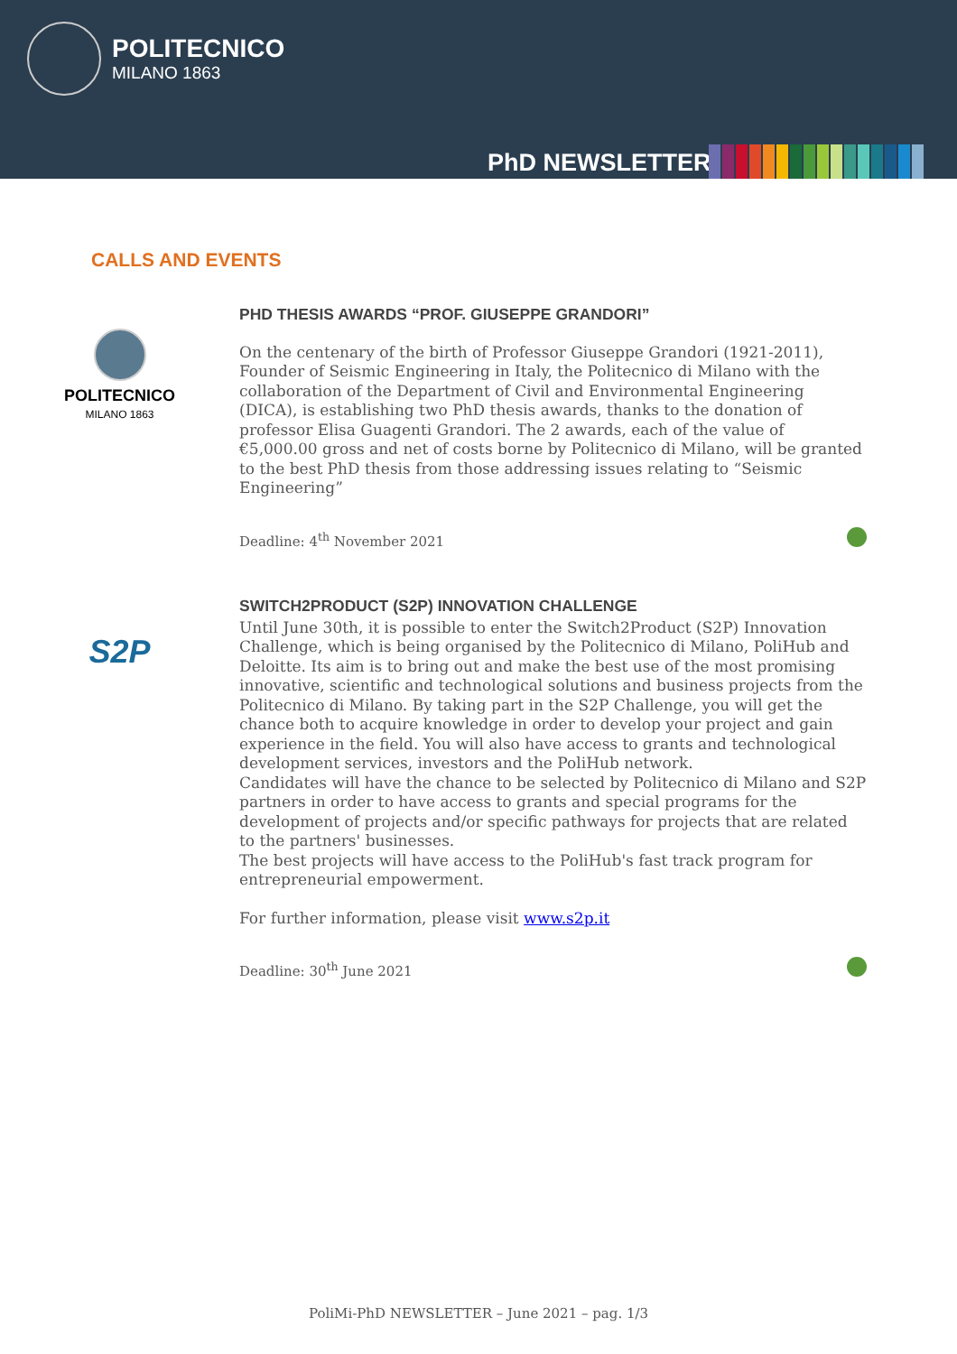POLITECNICO
MILANO 1863
PhD NEWSLETTER
CALLS AND EVENTS
POLITECNICO
MILANO 1863
PHD THESIS AWARDS “PROF. GIUSEPPE GRANDORI”
On the centenary of the birth of Professor Giuseppe Grandori (1921-2011), Founder of Seismic Engineering in Italy, the Politecnico di Milano with the collaboration of the Department of Civil and Environmental Engineering (DICA), is establishing two PhD thesis awards, thanks to the donation of professor Elisa Guagenti Grandori. The 2 awards, each of the value of €5,000.00 gross and net of costs borne by Politecnico di Milano, will be granted to the best PhD thesis from those addressing issues relating to “Seismic Engineering”
Deadline: 4<sup>th</sup> November 2021
S2P
SWITCH2PRODUCT (S2P) INNOVATION CHALLENGE
Until June 30th, it is possible to enter the Switch2Product (S2P) Innovation Challenge, which is being organised by the Politecnico di Milano, PoliHub and Deloitte. Its aim is to bring out and make the best use of the most promising innovative, scientific and technological solutions and business projects from the Politecnico di Milano. By taking part in the S2P Challenge, you will get the chance both to acquire knowledge in order to develop your project and gain experience in the field. You will also have access to grants and technological development services, investors and the PoliHub network.
Candidates will have the chance to be selected by Politecnico di Milano and S2P partners in order to have access to grants and special programs for the development of projects and/or specific pathways for projects that are related to the partners' businesses.
The best projects will have access to the PoliHub's fast track program for entrepreneurial empowerment.
For further information, please visit www.s2p.it
Deadline: 30<sup>th</sup> June 2021
PoliMi-PhD NEWSLETTER – June 2021 – pag. 1/3